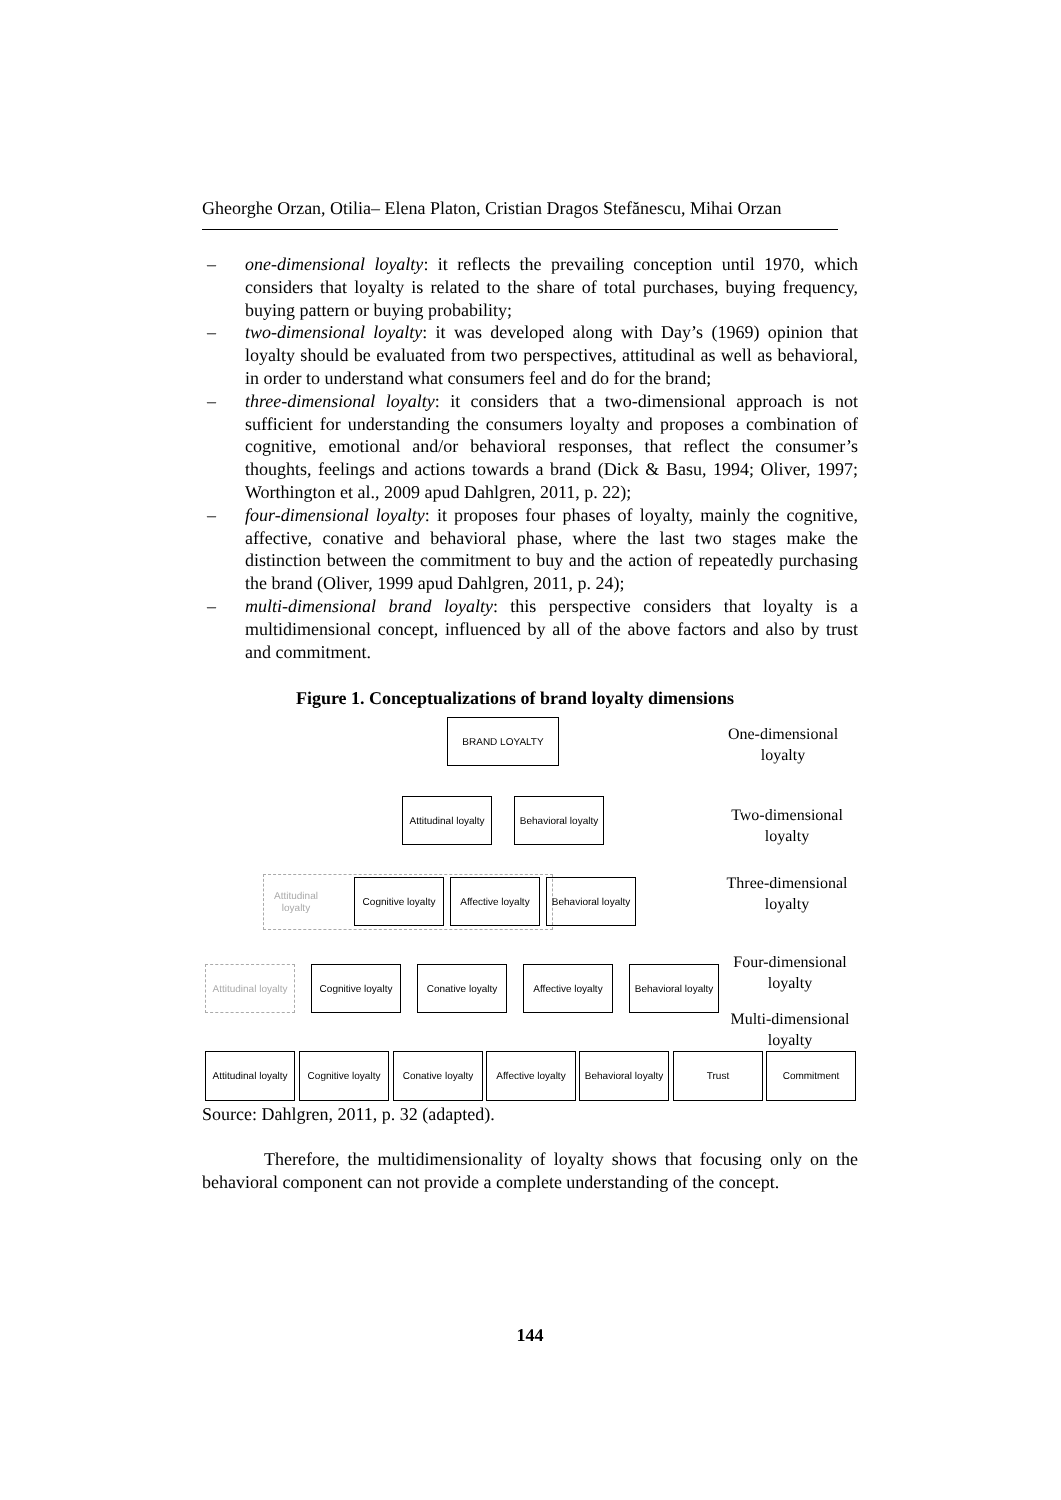Gheorghe Orzan, Otilia– Elena Platon, Cristian Dragos Stefănescu, Mihai Orzan
– one-dimensional loyalty: it reflects the prevailing conception until 1970, which considers that loyalty is related to the share of total purchases, buying frequency, buying pattern or buying probability;
– two-dimensional loyalty: it was developed along with Day’s (1969) opinion that loyalty should be evaluated from two perspectives, attitudinal as well as behavioral, in order to understand what consumers feel and do for the brand;
– three-dimensional loyalty: it considers that a two-dimensional approach is not sufficient for understanding the consumers loyalty and proposes a combination of cognitive, emotional and/or behavioral responses, that reflect the consumer’s thoughts, feelings and actions towards a brand (Dick & Basu, 1994; Oliver, 1997; Worthington et al., 2009 apud Dahlgren, 2011, p. 22);
– four-dimensional loyalty: it proposes four phases of loyalty, mainly the cognitive, affective, conative and behavioral phase, where the last two stages make the distinction between the commitment to buy and the action of repeatedly purchasing the brand (Oliver, 1999 apud Dahlgren, 2011, p. 24);
– multi-dimensional brand loyalty: this perspective considers that loyalty is a multidimensional concept, influenced by all of the above factors and also by trust and commitment.
Figure 1. Conceptualizations of brand loyalty dimensions
BRAND LOYALTY
One-dimensional loyalty
Attitudinal loyalty
Behavioral loyalty
Two-dimensional loyalty
Attitudinal
loyalty
Cognitive loyalty
Affective loyalty
Behavioral loyalty
Three-dimensional loyalty
Attitudinal loyalty
Cognitive loyalty
Conative loyalty
Affective loyalty
Behavioral loyalty
Four-dimensional loyalty
Multi-dimensional loyalty
Attitudinal loyalty
Cognitive loyalty
Conative loyalty
Affective loyalty
Behavioral loyalty
Trust Commitment
Source: Dahlgren, 2011, p. 32 (adapted).
Therefore, the multidimensionality of loyalty shows that focusing only on the behavioral component can not provide a complete understanding of the concept.
144